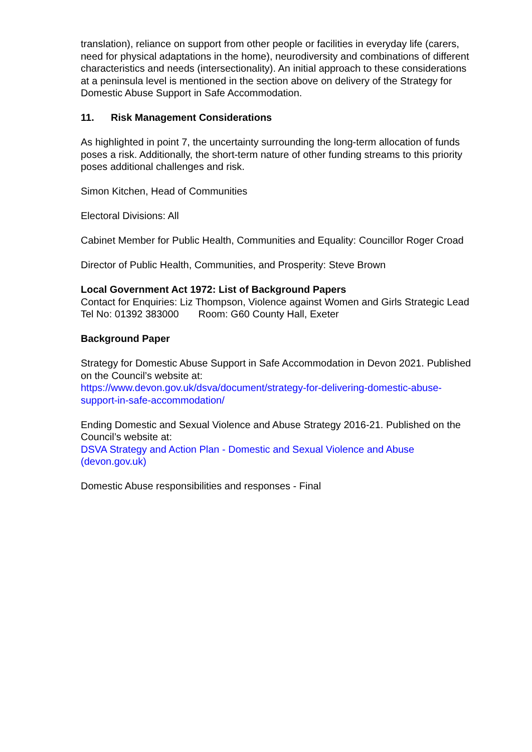translation), reliance on support from other people or facilities in everyday life (carers, need for physical adaptations in the home), neurodiversity and combinations of different characteristics and needs (intersectionality). An initial approach to these considerations at a peninsula level is mentioned in the section above on delivery of the Strategy for Domestic Abuse Support in Safe Accommodation.
11. Risk Management Considerations
As highlighted in point 7, the uncertainty surrounding the long-term allocation of funds poses a risk. Additionally, the short-term nature of other funding streams to this priority poses additional challenges and risk.
Simon Kitchen, Head of Communities
Electoral Divisions: All
Cabinet Member for Public Health, Communities and Equality: Councillor Roger Croad
Director of Public Health, Communities, and Prosperity: Steve Brown
Local Government Act 1972: List of Background Papers
Contact for Enquiries: Liz Thompson, Violence against Women and Girls Strategic Lead
Tel No: 01392 383000 Room: G60 County Hall, Exeter
Background Paper
Strategy for Domestic Abuse Support in Safe Accommodation in Devon 2021. Published on the Council’s website at:
https://www.devon.gov.uk/dsva/document/strategy-for-delivering-domestic-abuse-support-in-safe-accommodation/
Ending Domestic and Sexual Violence and Abuse Strategy 2016-21. Published on the Council’s website at:
DSVA Strategy and Action Plan - Domestic and Sexual Violence and Abuse (devon.gov.uk)
Domestic Abuse responsibilities and responses - Final